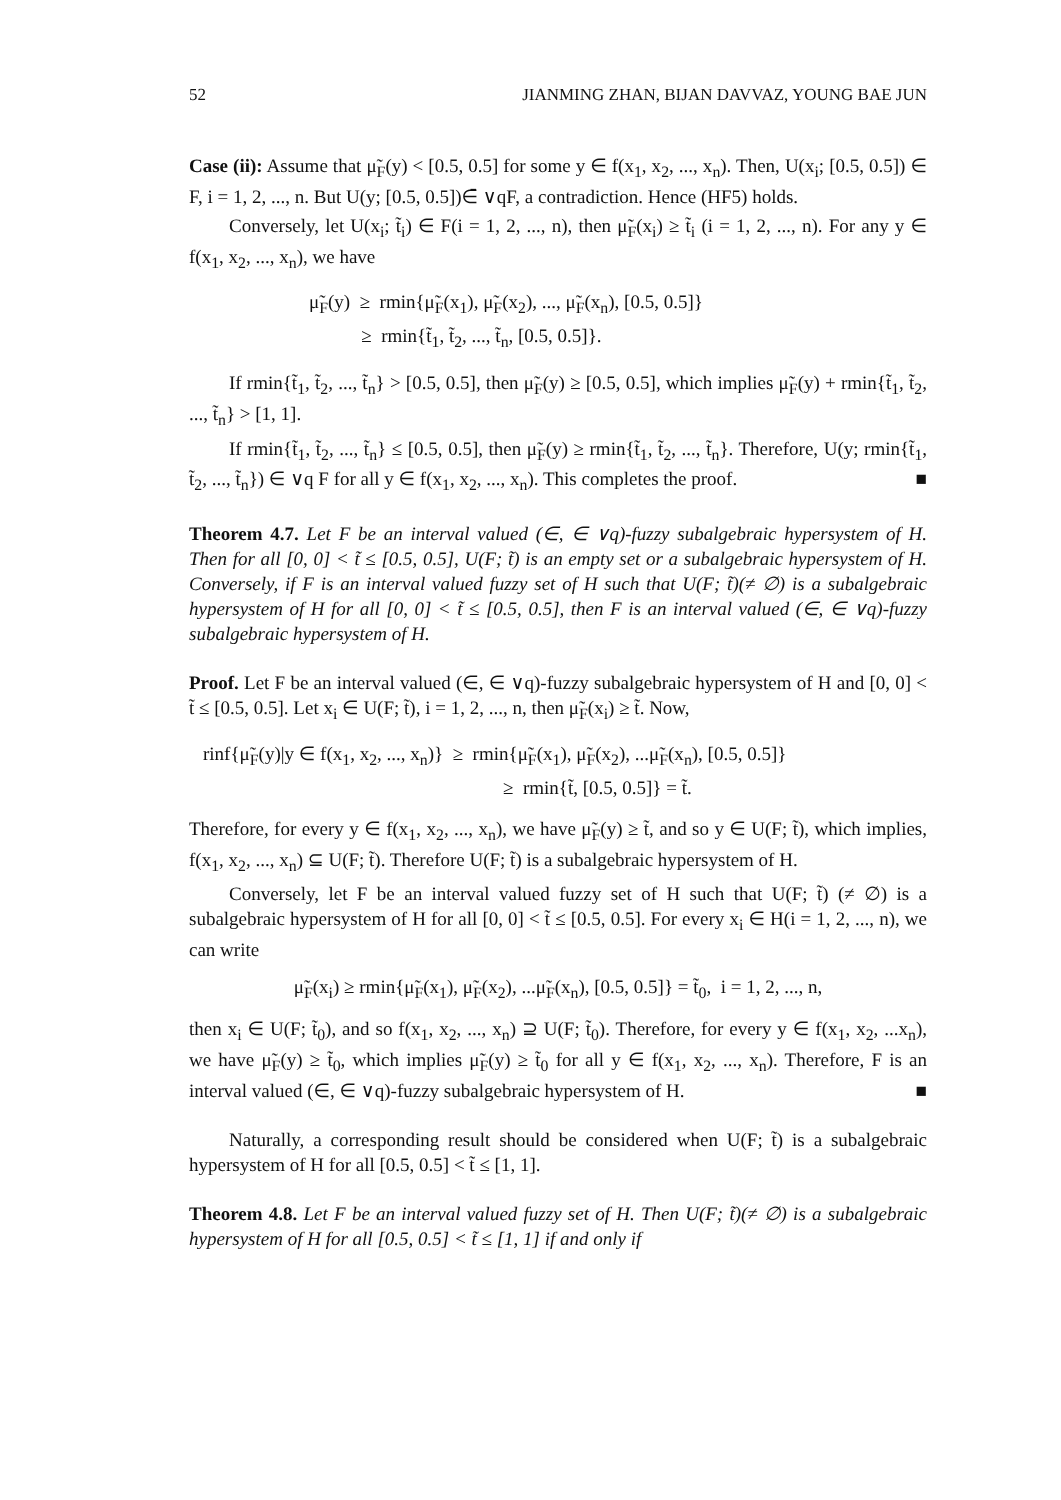52 JIANMING ZHAN, BIJAN DAVVAZ, YOUNG BAE JUN
Case (ii): Assume that μ̃<sub>F</sub>(y) < [0.5, 0.5] for some y ∈ f(x<sub>1</sub>, x<sub>2</sub>, ..., x<sub>n</sub>). Then, U(x<sub>i</sub>; [0.5, 0.5]) ∈ F, i = 1, 2, ..., n. But U(y; [0.5, 0.5])∈̄ ∨qF, a contradiction. Hence (HF5) holds.
Conversely, let U(x<sub>i</sub>; t̃<sub>i</sub>) ∈ F(i = 1, 2, ..., n), then μ̃<sub>F</sub>(x<sub>i</sub>) ≥ t̃<sub>i</sub> (i = 1, 2, ..., n). For any y ∈ f(x<sub>1</sub>, x<sub>2</sub>, ..., x<sub>n</sub>), we have
μ̃<sub>F</sub>(y) ≥ rmin{μ̃<sub>F</sub>(x<sub>1</sub>), μ̃<sub>F</sub>(x<sub>2</sub>), ..., μ̃<sub>F</sub>(x<sub>n</sub>), [0.5, 0.5]}
≥ rmin{t̃<sub>1</sub>, t̃<sub>2</sub>, ..., t̃<sub>n</sub>, [0.5, 0.5]}.
If rmin{t̃<sub>1</sub>, t̃<sub>2</sub>, ..., t̃<sub>n</sub>} > [0.5, 0.5], then μ̃<sub>F</sub>(y) ≥ [0.5, 0.5], which implies μ̃<sub>F</sub>(y) + rmin{t̃<sub>1</sub>, t̃<sub>2</sub>, ..., t̃<sub>n</sub>} > [1, 1].
If rmin{t̃<sub>1</sub>, t̃<sub>2</sub>, ..., t̃<sub>n</sub>} ≤ [0.5, 0.5], then μ̃<sub>F</sub>(y) ≥ rmin{t̃<sub>1</sub>, t̃<sub>2</sub>, ..., t̃<sub>n</sub>}. Therefore, U(y; rmin{t̃<sub>1</sub>, t̃<sub>2</sub>, ..., t̃<sub>n</sub>}) ∈ ∨q F for all y ∈ f(x<sub>1</sub>, x<sub>2</sub>, ..., x<sub>n</sub>). This completes the proof. ■
Theorem 4.7. Let F be an interval valued (∈, ∈ ∨q)-fuzzy subalgebraic hypersystem of H. Then for all [0, 0] < t̃ ≤ [0.5, 0.5], U(F; t̃) is an empty set or a subalgebraic hypersystem of H. Conversely, if F is an interval valued fuzzy set of H such that U(F; t̃)(≠ ∅) is a subalgebraic hypersystem of H for all [0, 0] < t̃ ≤ [0.5, 0.5], then F is an interval valued (∈, ∈ ∨q)-fuzzy subalgebraic hypersystem of H.
Proof. Let F be an interval valued (∈, ∈ ∨q)-fuzzy subalgebraic hypersystem of H and [0, 0] < t̃ ≤ [0.5, 0.5]. Let x<sub>i</sub> ∈ U(F; t̃), i = 1, 2, ..., n, then μ̃<sub>F</sub>(x<sub>i</sub>) ≥ t̃. Now,
rinf{μ̃<sub>F</sub>(y)|y ∈ f(x<sub>1</sub>, x<sub>2</sub>, ..., x<sub>n</sub>)} ≥ rmin{μ̃<sub>F</sub>(x<sub>1</sub>), μ̃<sub>F</sub>(x<sub>2</sub>), ...μ̃<sub>F</sub>(x<sub>n</sub>), [0.5, 0.5]}
≥ rmin{t̃, [0.5, 0.5]} = t̃.
Therefore, for every y ∈ f(x<sub>1</sub>, x<sub>2</sub>, ..., x<sub>n</sub>), we have μ̃<sub>F</sub>(y) ≥ t̃, and so y ∈ U(F; t̃), which implies, f(x<sub>1</sub>, x<sub>2</sub>, ..., x<sub>n</sub>) ⊆ U(F; t̃). Therefore U(F; t̃) is a subalgebraic hypersystem of H.
Conversely, let F be an interval valued fuzzy set of H such that U(F; t̃) (≠ ∅) is a subalgebraic hypersystem of H for all [0, 0] < t̃ ≤ [0.5, 0.5]. For every x<sub>i</sub> ∈ H(i = 1, 2, ..., n), we can write
μ̃<sub>F</sub>(x<sub>i</sub>) ≥ rmin{μ̃<sub>F</sub>(x<sub>1</sub>), μ̃<sub>F</sub>(x<sub>2</sub>), ...μ̃<sub>F</sub>(x<sub>n</sub>), [0.5, 0.5]} = t̃<sub>0</sub>, i = 1, 2, ..., n,
then x<sub>i</sub> ∈ U(F; t̃<sub>0</sub>), and so f(x<sub>1</sub>, x<sub>2</sub>, ..., x<sub>n</sub>) ⊇ U(F; t̃<sub>0</sub>). Therefore, for every y ∈ f(x<sub>1</sub>, x<sub>2</sub>, ...x<sub>n</sub>), we have μ̃<sub>F</sub>(y) ≥ t̃<sub>0</sub>, which implies μ̃<sub>F</sub>(y) ≥ t̃<sub>0</sub> for all y ∈ f(x<sub>1</sub>, x<sub>2</sub>, ..., x<sub>n</sub>). Therefore, F is an interval valued (∈, ∈ ∨q)-fuzzy subalgebraic hypersystem of H. ■
Naturally, a corresponding result should be considered when U(F; t̃) is a subalgebraic hypersystem of H for all [0.5, 0.5] < t̃ ≤ [1, 1].
Theorem 4.8. Let F be an interval valued fuzzy set of H. Then U(F; t̃)(≠ ∅) is a subalgebraic hypersystem of H for all [0.5, 0.5] < t̃ ≤ [1, 1] if and only if